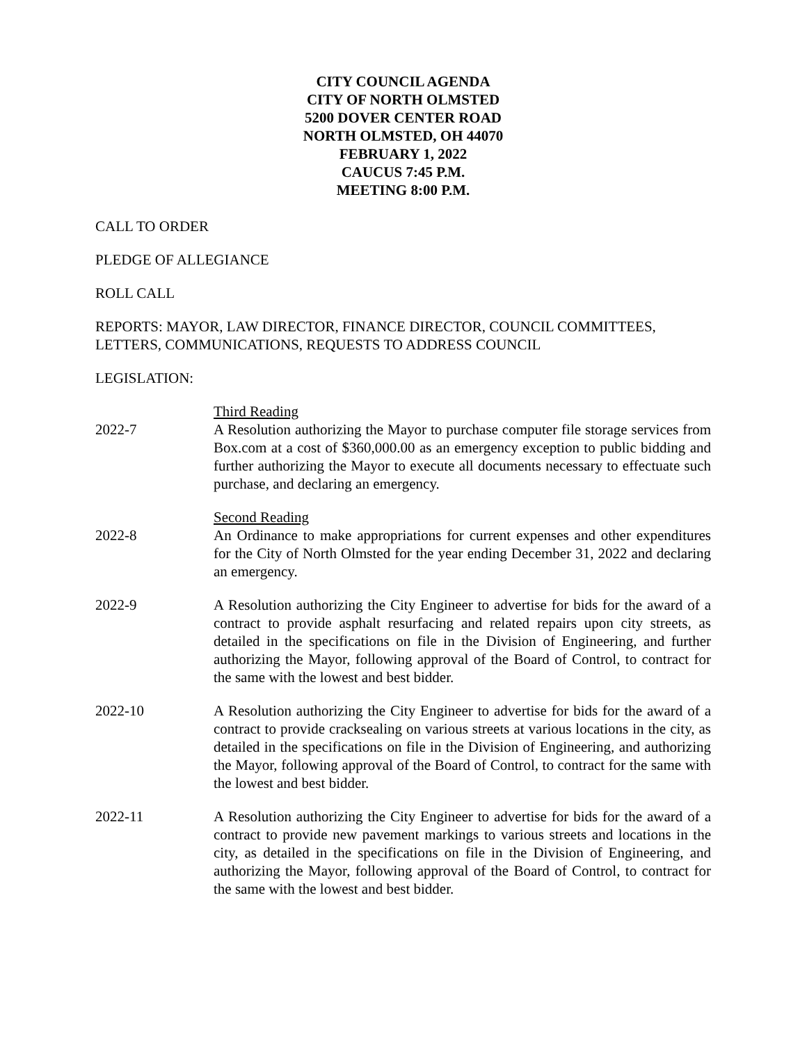CITY COUNCIL AGENDA
CITY OF NORTH OLMSTED
5200 DOVER CENTER ROAD
NORTH OLMSTED, OH 44070
FEBRUARY 1, 2022
CAUCUS 7:45 P.M.
MEETING 8:00 P.M.
CALL TO ORDER
PLEDGE OF ALLEGIANCE
ROLL CALL
REPORTS: MAYOR, LAW DIRECTOR, FINANCE DIRECTOR, COUNCIL COMMITTEES, LETTERS, COMMUNICATIONS, REQUESTS TO ADDRESS COUNCIL
LEGISLATION:
Third Reading
2022-7 A Resolution authorizing the Mayor to purchase computer file storage services from Box.com at a cost of $360,000.00 as an emergency exception to public bidding and further authorizing the Mayor to execute all documents necessary to effectuate such purchase, and declaring an emergency.
Second Reading
2022-8 An Ordinance to make appropriations for current expenses and other expenditures for the City of North Olmsted for the year ending December 31, 2022 and declaring an emergency.
2022-9 A Resolution authorizing the City Engineer to advertise for bids for the award of a contract to provide asphalt resurfacing and related repairs upon city streets, as detailed in the specifications on file in the Division of Engineering, and further authorizing the Mayor, following approval of the Board of Control, to contract for the same with the lowest and best bidder.
2022-10 A Resolution authorizing the City Engineer to advertise for bids for the award of a contract to provide cracksealing on various streets at various locations in the city, as detailed in the specifications on file in the Division of Engineering, and authorizing the Mayor, following approval of the Board of Control, to contract for the same with the lowest and best bidder.
2022-11 A Resolution authorizing the City Engineer to advertise for bids for the award of a contract to provide new pavement markings to various streets and locations in the city, as detailed in the specifications on file in the Division of Engineering, and authorizing the Mayor, following approval of the Board of Control, to contract for the same with the lowest and best bidder.